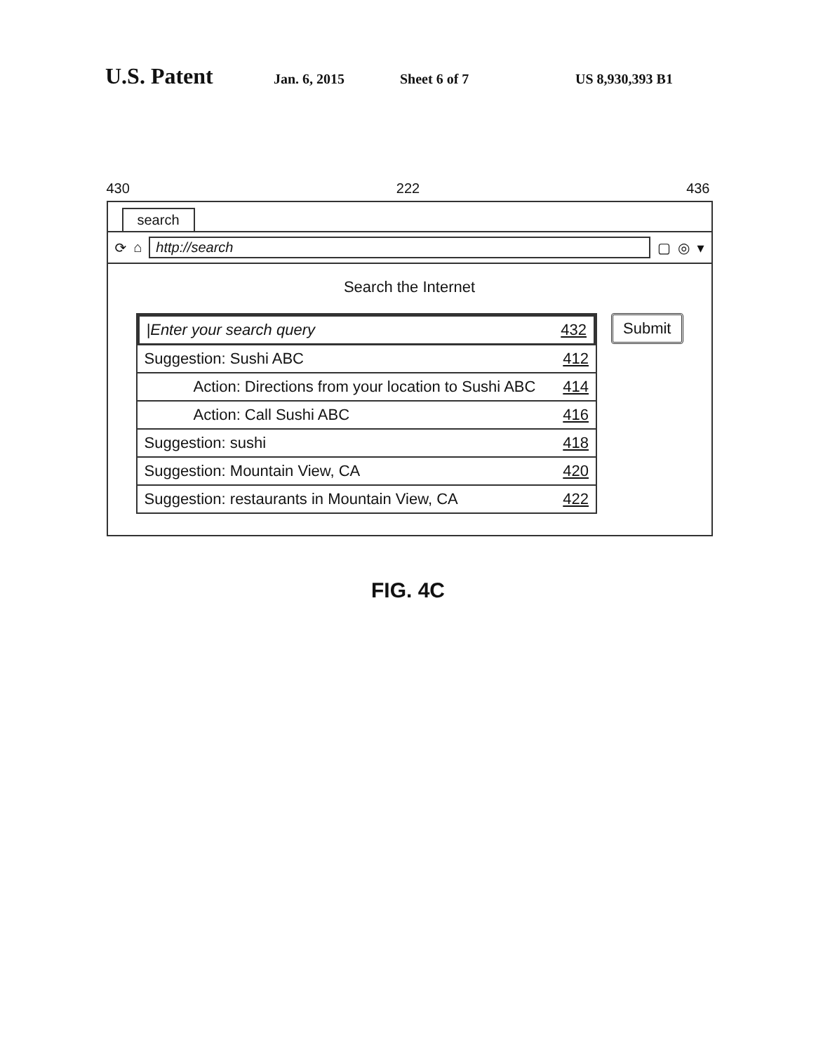U.S. Patent Jan. 6, 2015 Sheet 6 of 7 US 8,930,393 B1
430 222 436
search
⟳ ⌂ http://search ▢ ◎ ▾
Search the Internet
|Enter your search query 432
Suggestion: Sushi ABC 412
Action: Directions from your location to Sushi ABC 414
Action: Call Sushi ABC 416
Suggestion: sushi 418
Suggestion: Mountain View, CA 420
Suggestion: restaurants in Mountain View, CA 422
Submit
FIG. 4C